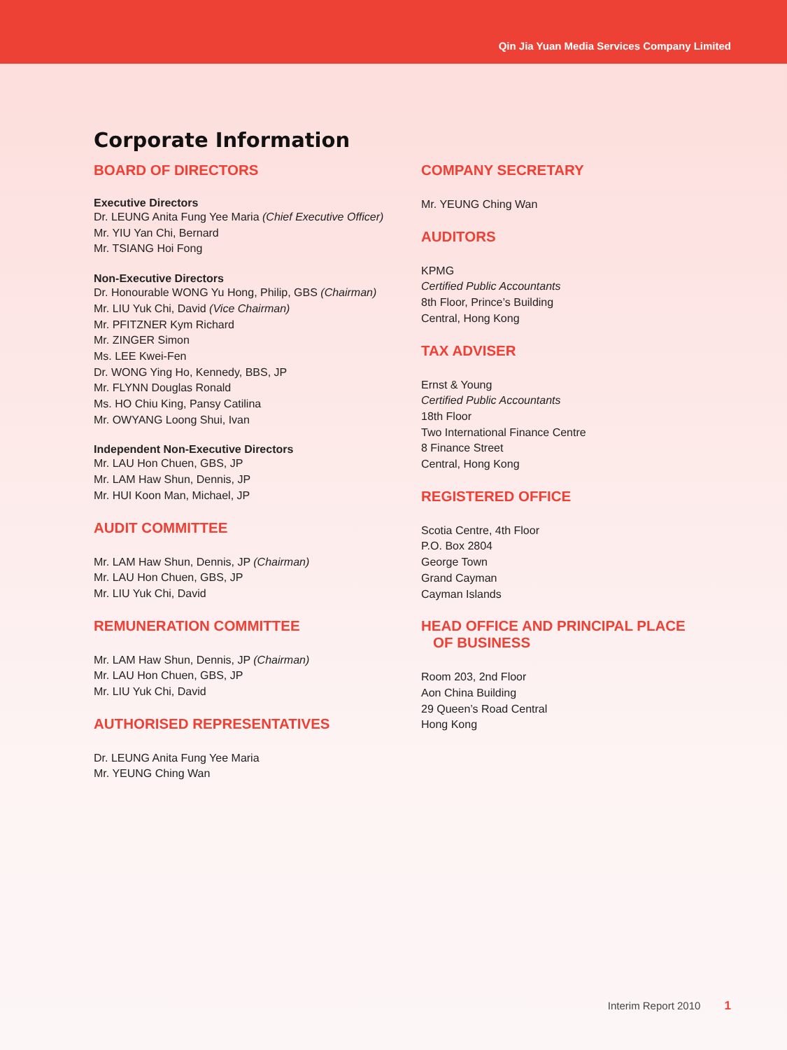Qin Jia Yuan Media Services Company Limited
Corporate Information
BOARD OF DIRECTORS
Executive Directors
Dr. LEUNG Anita Fung Yee Maria (Chief Executive Officer)
Mr. YIU Yan Chi, Bernard
Mr. TSIANG Hoi Fong
Non-Executive Directors
Dr. Honourable WONG Yu Hong, Philip, GBS (Chairman)
Mr. LIU Yuk Chi, David (Vice Chairman)
Mr. PFITZNER Kym Richard
Mr. ZINGER Simon
Ms. LEE Kwei-Fen
Dr. WONG Ying Ho, Kennedy, BBS, JP
Mr. FLYNN Douglas Ronald
Ms. HO Chiu King, Pansy Catilina
Mr. OWYANG Loong Shui, Ivan
Independent Non-Executive Directors
Mr. LAU Hon Chuen, GBS, JP
Mr. LAM Haw Shun, Dennis, JP
Mr. HUI Koon Man, Michael, JP
AUDIT COMMITTEE
Mr. LAM Haw Shun, Dennis, JP (Chairman)
Mr. LAU Hon Chuen, GBS, JP
Mr. LIU Yuk Chi, David
REMUNERATION COMMITTEE
Mr. LAM Haw Shun, Dennis, JP (Chairman)
Mr. LAU Hon Chuen, GBS, JP
Mr. LIU Yuk Chi, David
AUTHORISED REPRESENTATIVES
Dr. LEUNG Anita Fung Yee Maria
Mr. YEUNG Ching Wan
COMPANY SECRETARY
Mr. YEUNG Ching Wan
AUDITORS
KPMG
Certified Public Accountants
8th Floor, Prince’s Building
Central, Hong Kong
TAX ADVISER
Ernst & Young
Certified Public Accountants
18th Floor
Two International Finance Centre
8 Finance Street
Central, Hong Kong
REGISTERED OFFICE
Scotia Centre, 4th Floor
P.O. Box 2804
George Town
Grand Cayman
Cayman Islands
HEAD OFFICE AND PRINCIPAL PLACE
OF BUSINESS
Room 203, 2nd Floor
Aon China Building
29 Queen’s Road Central
Hong Kong
Interim Report 2010 1